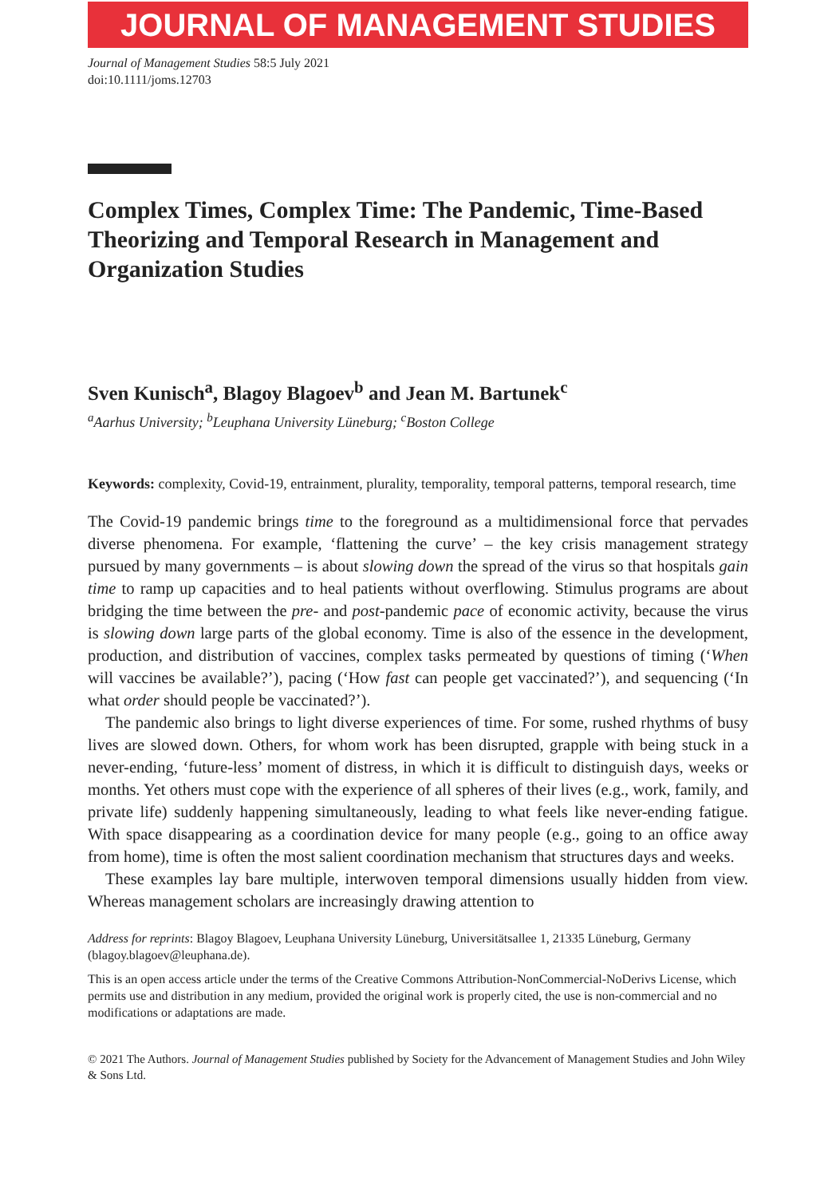JOURNAL OF MANAGEMENT STUDIES
Journal of Management Studies 58:5 July 2021
doi:10.1111/joms.12703
Complex Times, Complex Time: The Pandemic, Time-Based Theorizing and Temporal Research in Management and Organization Studies
Sven Kunisch<sup>a</sup>, Blagoy Blagoev<sup>b</sup> and Jean M. Bartunek<sup>c</sup>
<sup>a</sup> Aarhus University; <sup>b</sup>Leuphana University Lüneburg; <sup>c</sup>Boston College
Keywords: complexity, Covid-19, entrainment, plurality, temporality, temporal patterns, temporal research, time
The Covid-19 pandemic brings time to the foreground as a multidimensional force that pervades diverse phenomena. For example, ‘flattening the curve’ – the key crisis management strategy pursued by many governments – is about slowing down the spread of the virus so that hospitals gain time to ramp up capacities and to heal patients without overflowing. Stimulus programs are about bridging the time between the pre- and post-pandemic pace of economic activity, because the virus is slowing down large parts of the global economy. Time is also of the essence in the development, production, and distribution of vaccines, complex tasks permeated by questions of timing (‘When will vaccines be available?’), pacing (‘How fast can people get vaccinated?’), and sequencing (‘In what order should people be vaccinated?’).
The pandemic also brings to light diverse experiences of time. For some, rushed rhythms of busy lives are slowed down. Others, for whom work has been disrupted, grapple with being stuck in a never-ending, ‘future-less’ moment of distress, in which it is difficult to distinguish days, weeks or months. Yet others must cope with the experience of all spheres of their lives (e.g., work, family, and private life) suddenly happening simultaneously, leading to what feels like never-ending fatigue. With space disappearing as a coordination device for many people (e.g., going to an office away from home), time is often the most salient coordination mechanism that structures days and weeks.
These examples lay bare multiple, interwoven temporal dimensions usually hidden from view. Whereas management scholars are increasingly drawing attention to
Address for reprints: Blagoy Blagoev, Leuphana University Lüneburg, Universitätsallee 1, 21335 Lüneburg, Germany (blagoy.blagoev@leuphana.de).
This is an open access article under the terms of the Creative Commons Attribution-NonCommercial-NoDerivs License, which permits use and distribution in any medium, provided the original work is properly cited, the use is non-commercial and no modifications or adaptations are made.
© 2021 The Authors. Journal of Management Studies published by Society for the Advancement of Management Studies and John Wiley & Sons Ltd.